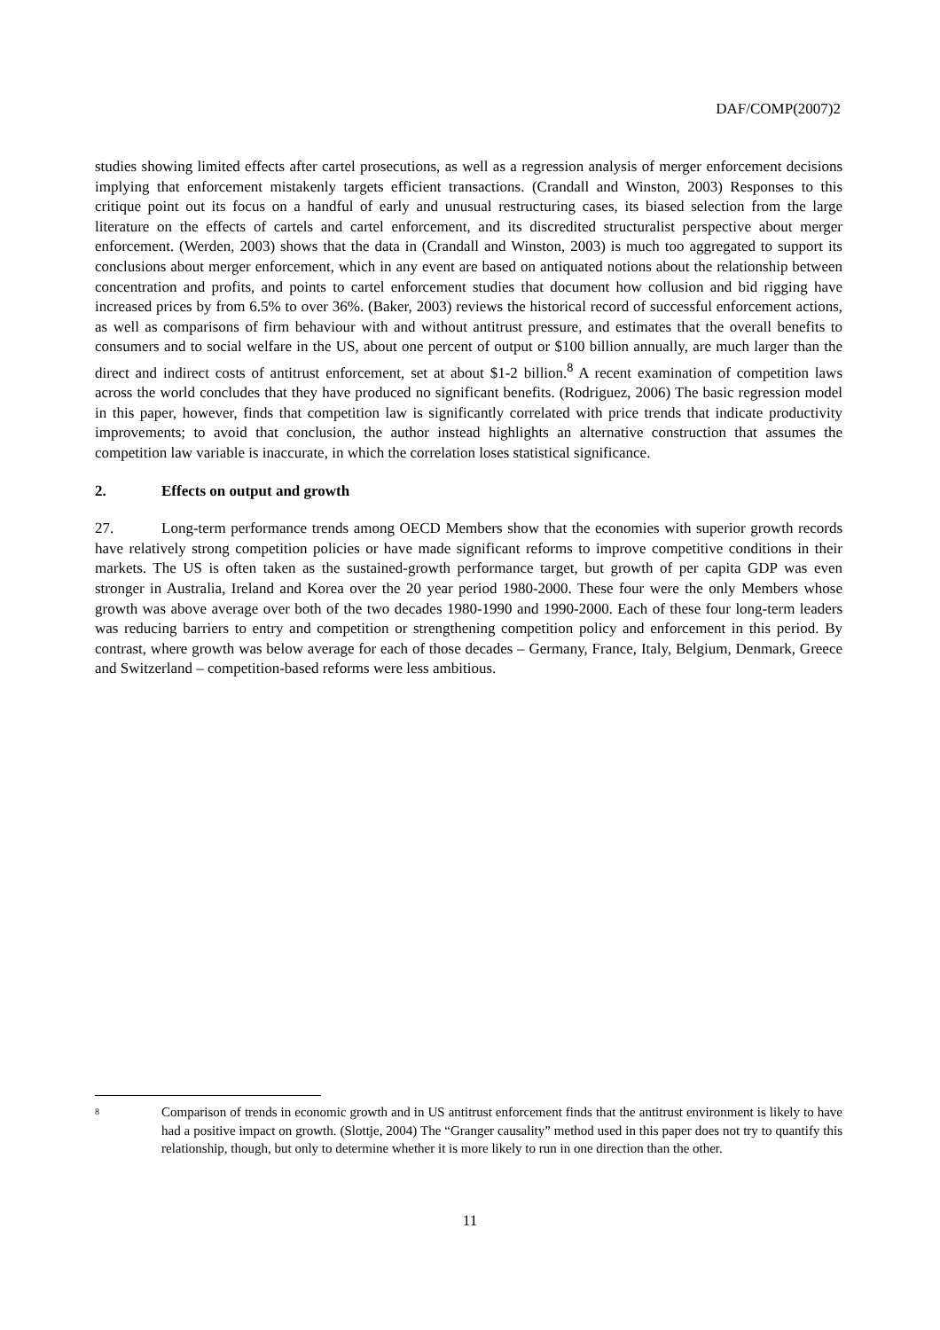DAF/COMP(2007)2
studies showing limited effects after cartel prosecutions, as well as a regression analysis of merger enforcement decisions implying that enforcement mistakenly targets efficient transactions. (Crandall and Winston, 2003) Responses to this critique point out its focus on a handful of early and unusual restructuring cases, its biased selection from the large literature on the effects of cartels and cartel enforcement, and its discredited structuralist perspective about merger enforcement. (Werden, 2003) shows that the data in (Crandall and Winston, 2003) is much too aggregated to support its conclusions about merger enforcement, which in any event are based on antiquated notions about the relationship between concentration and profits, and points to cartel enforcement studies that document how collusion and bid rigging have increased prices by from 6.5% to over 36%. (Baker, 2003) reviews the historical record of successful enforcement actions, as well as comparisons of firm behaviour with and without antitrust pressure, and estimates that the overall benefits to consumers and to social welfare in the US, about one percent of output or $100 billion annually, are much larger than the direct and indirect costs of antitrust enforcement, set at about $1-2 billion.<sup>8</sup> A recent examination of competition laws across the world concludes that they have produced no significant benefits. (Rodriguez, 2006) The basic regression model in this paper, however, finds that competition law is significantly correlated with price trends that indicate productivity improvements; to avoid that conclusion, the author instead highlights an alternative construction that assumes the competition law variable is inaccurate, in which the correlation loses statistical significance.
2. Effects on output and growth
27. Long-term performance trends among OECD Members show that the economies with superior growth records have relatively strong competition policies or have made significant reforms to improve competitive conditions in their markets. The US is often taken as the sustained-growth performance target, but growth of per capita GDP was even stronger in Australia, Ireland and Korea over the 20 year period 1980-2000. These four were the only Members whose growth was above average over both of the two decades 1980-1990 and 1990-2000. Each of these four long-term leaders was reducing barriers to entry and competition or strengthening competition policy and enforcement in this period. By contrast, where growth was below average for each of those decades – Germany, France, Italy, Belgium, Denmark, Greece and Switzerland – competition-based reforms were less ambitious.
<sup>8</sup>
Comparison of trends in economic growth and in US antitrust enforcement finds that the antitrust environment is likely to have had a positive impact on growth. (Slottje, 2004) The “Granger causality” method used in this paper does not try to quantify this relationship, though, but only to determine whether it is more likely to run in one direction than the other.
11